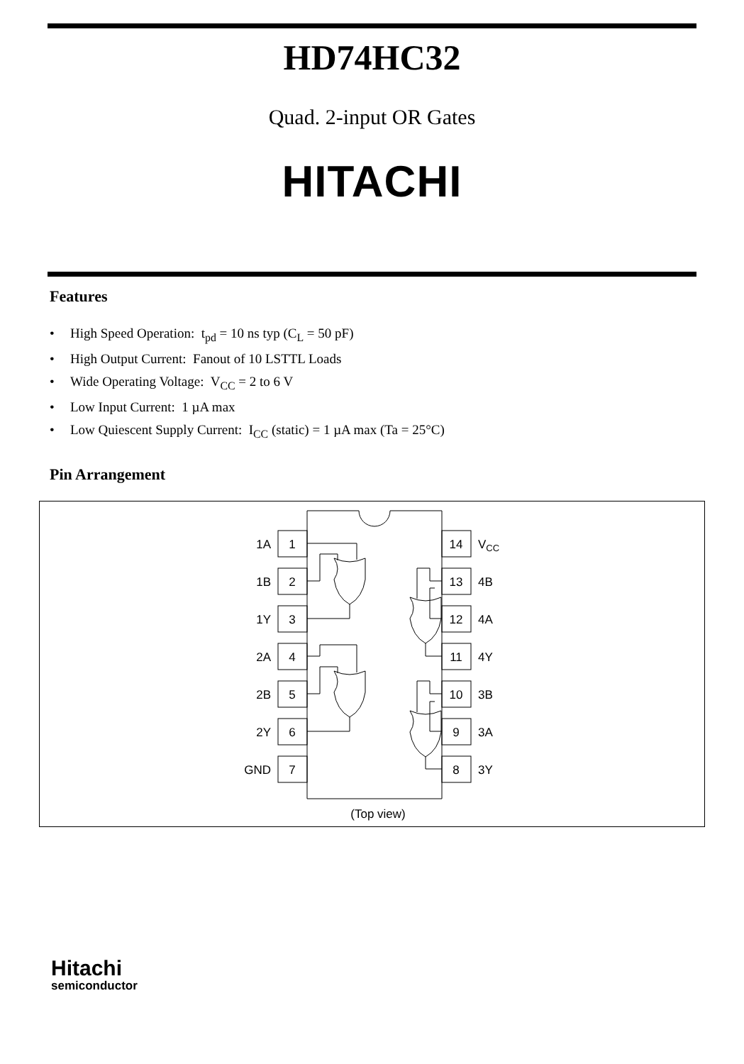HD74HC32
Quad. 2-input OR Gates
HITACHI
Features
• High Speed Operation: t<sub>pd</sub> = 10 ns typ (C<sub>L</sub> = 50 pF)
• High Output Current: Fanout of 10 LSTTL Loads
• Wide Operating Voltage: V<sub>CC</sub> = 2 to 6 V
• Low Input Current: 1 µA max
• Low Quiescent Supply Current: I<sub>CC</sub> (static) = 1 µA max (Ta = 25°C)
Pin Arrangement
1
2
3
4
5
6
7
14
13
12
11
10
9
8
1A
1B
1Y
2A
2B
2Y
GND
VCC
4B
4A
4Y
3B
3A
3Y
(Top view)
Hitachi
semiconductor